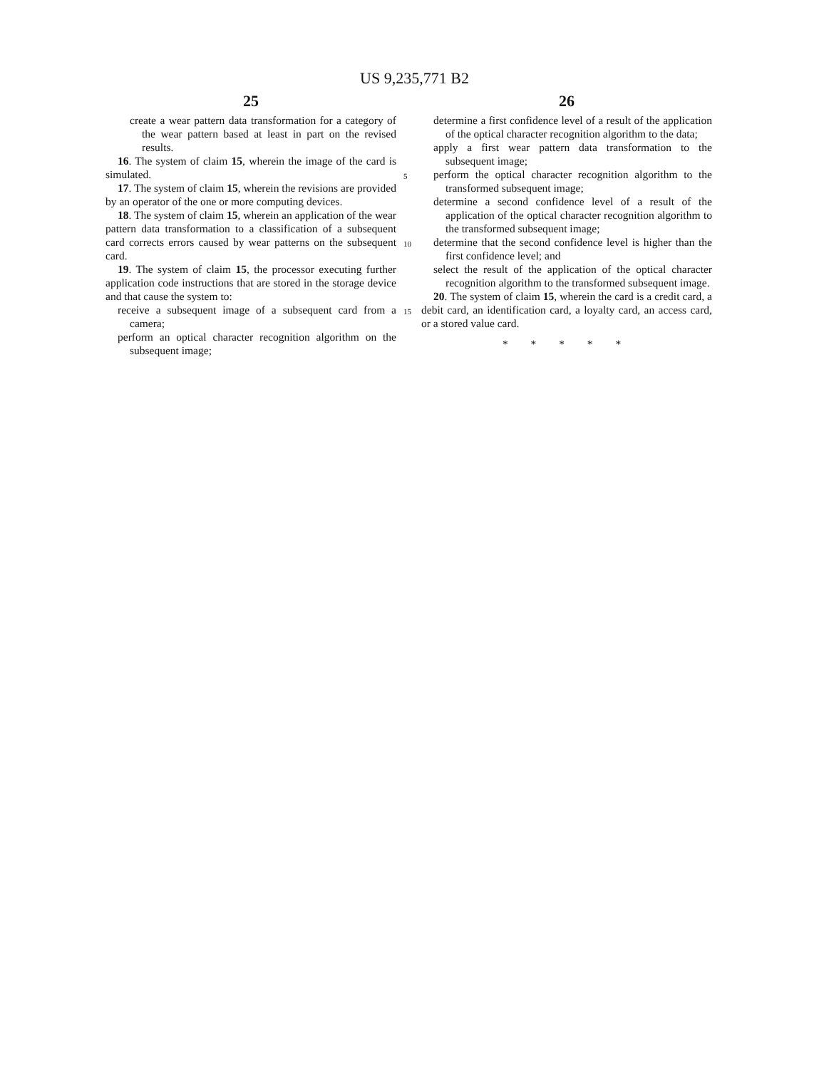US 9,235,771 B2
25
create a wear pattern data transformation for a category of the wear pattern based at least in part on the revised results.
16. The system of claim 15, wherein the image of the card is simulated.
17. The system of claim 15, wherein the revisions are provided by an operator of the one or more computing devices.
18. The system of claim 15, wherein an application of the wear pattern data transformation to a classification of a subsequent card corrects errors caused by wear patterns on the subsequent card.
19. The system of claim 15, the processor executing further application code instructions that are stored in the storage device and that cause the system to:
receive a subsequent image of a subsequent card from a camera;
perform an optical character recognition algorithm on the subsequent image;
5
10
15
26
determine a first confidence level of a result of the application of the optical character recognition algorithm to the data;
apply a first wear pattern data transformation to the subsequent image;
perform the optical character recognition algorithm to the transformed subsequent image;
determine a second confidence level of a result of the application of the optical character recognition algorithm to the transformed subsequent image;
determine that the second confidence level is higher than the first confidence level; and
select the result of the application of the optical character recognition algorithm to the transformed subsequent image.
20. The system of claim 15, wherein the card is a credit card, a debit card, an identification card, a loyalty card, an access card, or a stored value card.
* * * * *